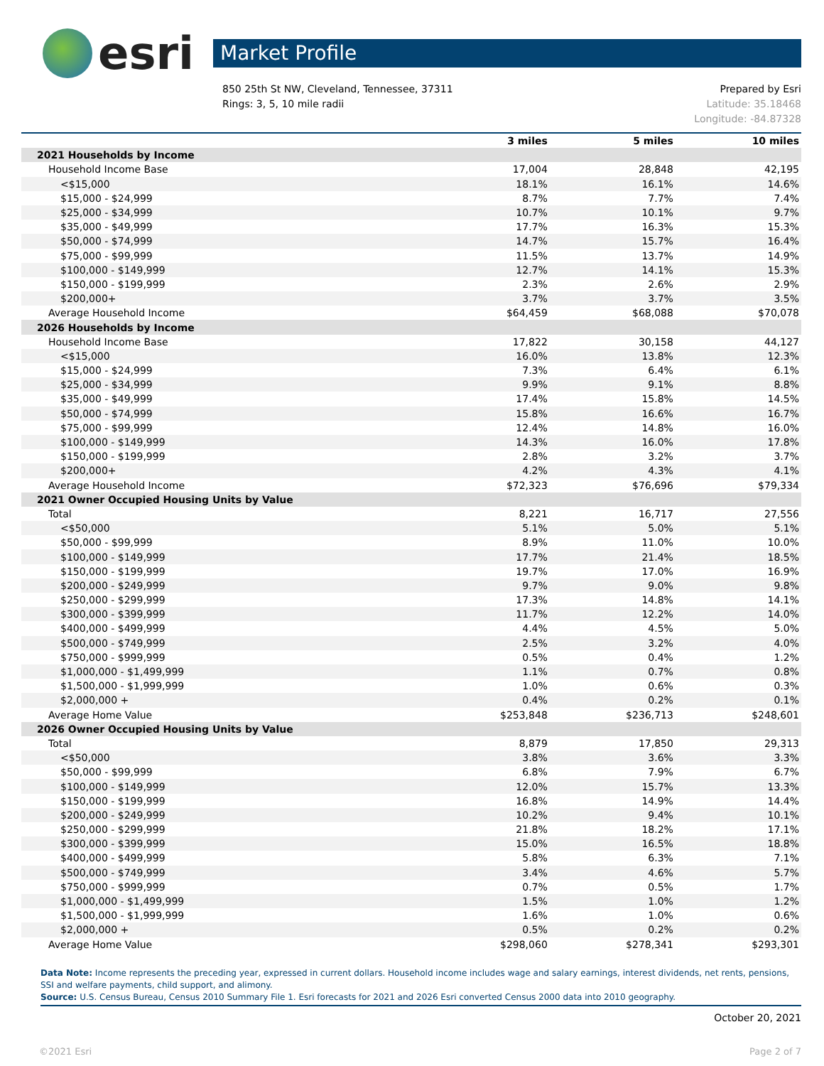esri
Market Profile
850 25th St NW, Cleveland, Tennessee, 37311
Rings: 3, 5, 10 mile radii
Prepared by Esri
Latitude: 35.18468
Longitude: -84.87328
| | 3 miles | 5 miles | 10 miles |
| --- | --- | --- | --- |
| 2021 Households by Income | | | |
| Household Income Base | 17,004 | 28,848 | 42,195 |
| <$15,000 | 18.1% | 16.1% | 14.6% |
| $15,000 - $24,999 | 8.7% | 7.7% | 7.4% |
| $25,000 - $34,999 | 10.7% | 10.1% | 9.7% |
| $35,000 - $49,999 | 17.7% | 16.3% | 15.3% |
| $50,000 - $74,999 | 14.7% | 15.7% | 16.4% |
| $75,000 - $99,999 | 11.5% | 13.7% | 14.9% |
| $100,000 - $149,999 | 12.7% | 14.1% | 15.3% |
| $150,000 - $199,999 | 2.3% | 2.6% | 2.9% |
| $200,000+ | 3.7% | 3.7% | 3.5% |
| Average Household Income | $64,459 | $68,088 | $70,078 |
| 2026 Households by Income | | | |
| Household Income Base | 17,822 | 30,158 | 44,127 |
| <$15,000 | 16.0% | 13.8% | 12.3% |
| $15,000 - $24,999 | 7.3% | 6.4% | 6.1% |
| $25,000 - $34,999 | 9.9% | 9.1% | 8.8% |
| $35,000 - $49,999 | 17.4% | 15.8% | 14.5% |
| $50,000 - $74,999 | 15.8% | 16.6% | 16.7% |
| $75,000 - $99,999 | 12.4% | 14.8% | 16.0% |
| $100,000 - $149,999 | 14.3% | 16.0% | 17.8% |
| $150,000 - $199,999 | 2.8% | 3.2% | 3.7% |
| $200,000+ | 4.2% | 4.3% | 4.1% |
| Average Household Income | $72,323 | $76,696 | $79,334 |
| 2021 Owner Occupied Housing Units by Value | | | |
| Total | 8,221 | 16,717 | 27,556 |
| <$50,000 | 5.1% | 5.0% | 5.1% |
| $50,000 - $99,999 | 8.9% | 11.0% | 10.0% |
| $100,000 - $149,999 | 17.7% | 21.4% | 18.5% |
| $150,000 - $199,999 | 19.7% | 17.0% | 16.9% |
| $200,000 - $249,999 | 9.7% | 9.0% | 9.8% |
| $250,000 - $299,999 | 17.3% | 14.8% | 14.1% |
| $300,000 - $399,999 | 11.7% | 12.2% | 14.0% |
| $400,000 - $499,999 | 4.4% | 4.5% | 5.0% |
| $500,000 - $749,999 | 2.5% | 3.2% | 4.0% |
| $750,000 - $999,999 | 0.5% | 0.4% | 1.2% |
| $1,000,000 - $1,499,999 | 1.1% | 0.7% | 0.8% |
| $1,500,000 - $1,999,999 | 1.0% | 0.6% | 0.3% |
| $2,000,000 + | 0.4% | 0.2% | 0.1% |
| Average Home Value | $253,848 | $236,713 | $248,601 |
| 2026 Owner Occupied Housing Units by Value | | | |
| Total | 8,879 | 17,850 | 29,313 |
| <$50,000 | 3.8% | 3.6% | 3.3% |
| $50,000 - $99,999 | 6.8% | 7.9% | 6.7% |
| $100,000 - $149,999 | 12.0% | 15.7% | 13.3% |
| $150,000 - $199,999 | 16.8% | 14.9% | 14.4% |
| $200,000 - $249,999 | 10.2% | 9.4% | 10.1% |
| $250,000 - $299,999 | 21.8% | 18.2% | 17.1% |
| $300,000 - $399,999 | 15.0% | 16.5% | 18.8% |
| $400,000 - $499,999 | 5.8% | 6.3% | 7.1% |
| $500,000 - $749,999 | 3.4% | 4.6% | 5.7% |
| $750,000 - $999,999 | 0.7% | 0.5% | 1.7% |
| $1,000,000 - $1,499,999 | 1.5% | 1.0% | 1.2% |
| $1,500,000 - $1,999,999 | 1.6% | 1.0% | 0.6% |
| $2,000,000 + | 0.5% | 0.2% | 0.2% |
| Average Home Value | $298,060 | $278,341 | $293,301 |
Data Note: Income represents the preceding year, expressed in current dollars. Household income includes wage and salary earnings, interest dividends, net rents, pensions, SSI and welfare payments, child support, and alimony.
Source: U.S. Census Bureau, Census 2010 Summary File 1. Esri forecasts for 2021 and 2026 Esri converted Census 2000 data into 2010 geography.
October 20, 2021
©2021 Esri Page 2 of 7